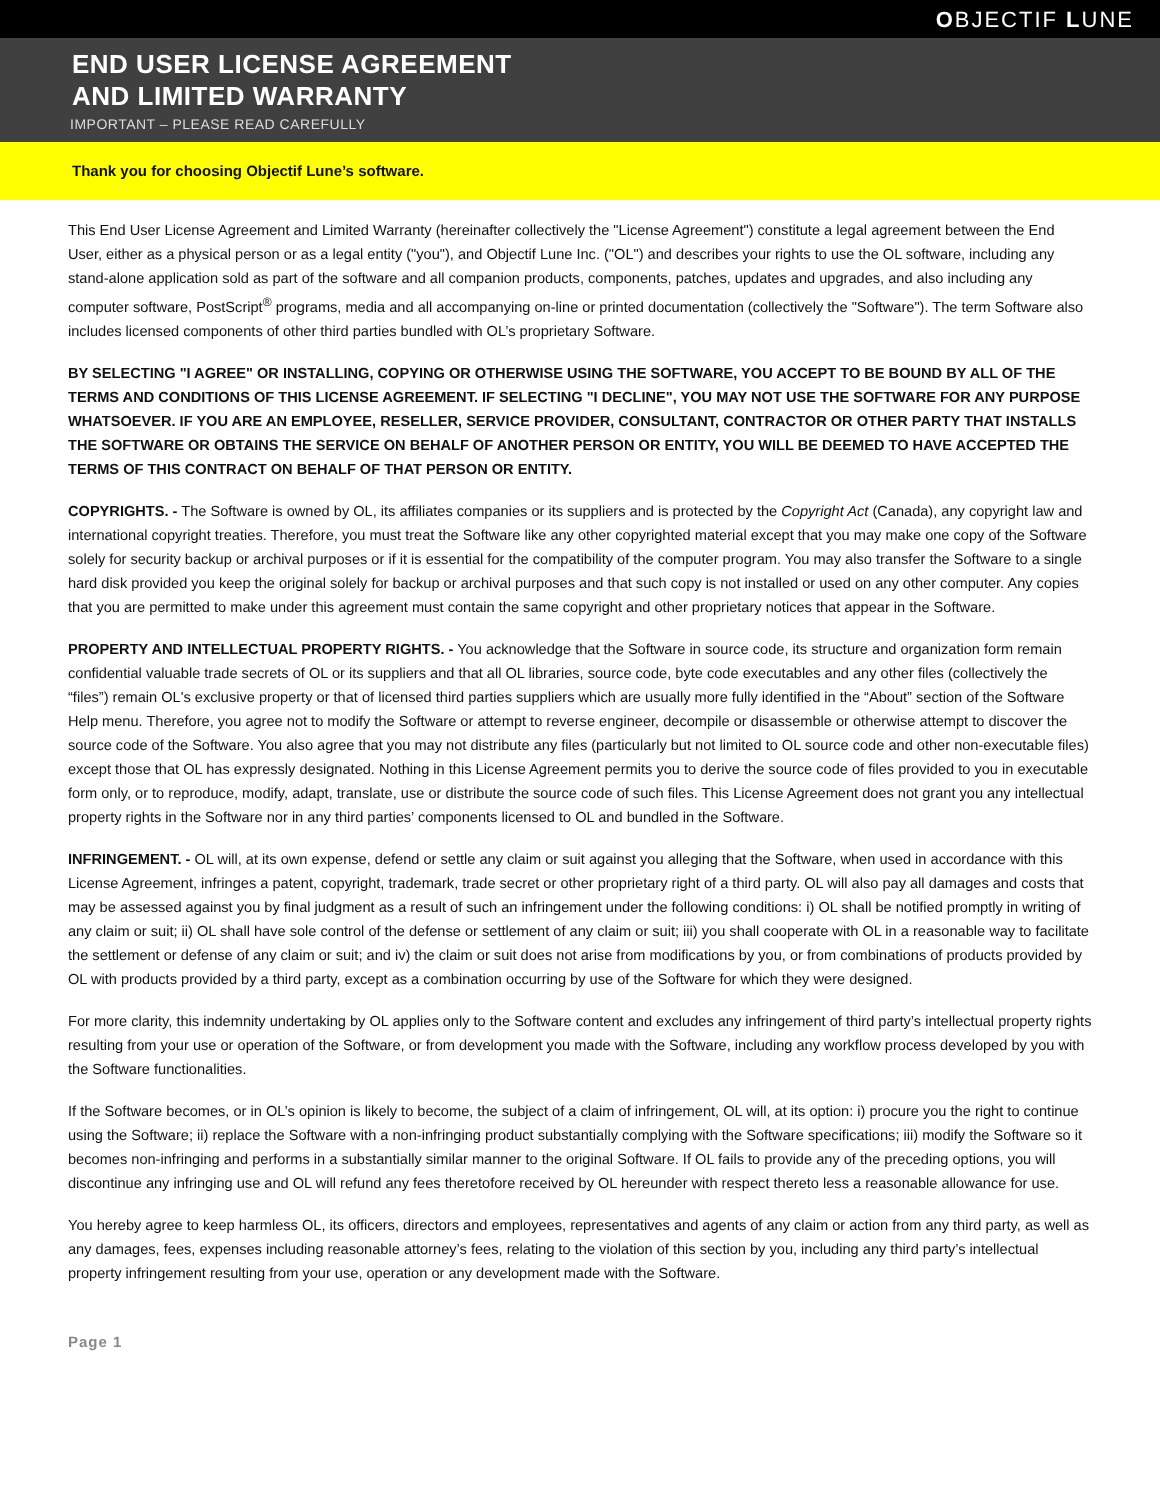OBJECTIF LUNE
END USER LICENSE AGREEMENT
AND LIMITED WARRANTY
IMPORTANT – PLEASE READ CAREFULLY
Thank you for choosing Objectif Lune’s software.
This End User License Agreement and Limited Warranty (hereinafter collectively the "License Agreement") constitute a legal agreement between the End User, either as a physical person or as a legal entity ("you"), and Objectif Lune Inc. ("OL") and describes your rights to use the OL software, including any stand-alone application sold as part of the software and all companion products, components, patches, updates and upgrades, and also including any computer software, PostScript<sup>®</sup> programs, media and all accompanying on-line or printed documentation (collectively the "Software"). The term Software also includes licensed components of other third parties bundled with OL’s proprietary Software.
BY SELECTING "I AGREE" OR INSTALLING, COPYING OR OTHERWISE USING THE SOFTWARE, YOU ACCEPT TO BE BOUND BY ALL OF THE TERMS AND CONDITIONS OF THIS LICENSE AGREEMENT. IF SELECTING "I DECLINE", YOU MAY NOT USE THE SOFTWARE FOR ANY PURPOSE WHATSOEVER. IF YOU ARE AN EMPLOYEE, RESELLER, SERVICE PROVIDER, CONSULTANT, CONTRACTOR OR OTHER PARTY THAT INSTALLS THE SOFTWARE OR OBTAINS THE SERVICE ON BEHALF OF ANOTHER PERSON OR ENTITY, YOU WILL BE DEEMED TO HAVE ACCEPTED THE TERMS OF THIS CONTRACT ON BEHALF OF THAT PERSON OR ENTITY.
COPYRIGHTS. - The Software is owned by OL, its affiliates companies or its suppliers and is protected by the Copyright Act (Canada), any copyright law and international copyright treaties. Therefore, you must treat the Software like any other copyrighted material except that you may make one copy of the Software solely for security backup or archival purposes or if it is essential for the compatibility of the computer program. You may also transfer the Software to a single hard disk provided you keep the original solely for backup or archival purposes and that such copy is not installed or used on any other computer. Any copies that you are permitted to make under this agreement must contain the same copyright and other proprietary notices that appear in the Software.
PROPERTY AND INTELLECTUAL PROPERTY RIGHTS. - You acknowledge that the Software in source code, its structure and organization form remain confidential valuable trade secrets of OL or its suppliers and that all OL libraries, source code, byte code executables and any other files (collectively the “files”) remain OL's exclusive property or that of licensed third parties suppliers which are usually more fully identified in the “About” section of the Software Help menu. Therefore, you agree not to modify the Software or attempt to reverse engineer, decompile or disassemble or otherwise attempt to discover the source code of the Software. You also agree that you may not distribute any files (particularly but not limited to OL source code and other non-executable files) except those that OL has expressly designated. Nothing in this License Agreement permits you to derive the source code of files provided to you in executable form only, or to reproduce, modify, adapt, translate, use or distribute the source code of such files. This License Agreement does not grant you any intellectual property rights in the Software nor in any third parties’ components licensed to OL and bundled in the Software.
INFRINGEMENT. - OL will, at its own expense, defend or settle any claim or suit against you alleging that the Software, when used in accordance with this License Agreement, infringes a patent, copyright, trademark, trade secret or other proprietary right of a third party. OL will also pay all damages and costs that may be assessed against you by final judgment as a result of such an infringement under the following conditions: i) OL shall be notified promptly in writing of any claim or suit; ii) OL shall have sole control of the defense or settlement of any claim or suit; iii) you shall cooperate with OL in a reasonable way to facilitate the settlement or defense of any claim or suit; and iv) the claim or suit does not arise from modifications by you, or from combinations of products provided by OL with products provided by a third party, except as a combination occurring by use of the Software for which they were designed.
For more clarity, this indemnity undertaking by OL applies only to the Software content and excludes any infringement of third party’s intellectual property rights resulting from your use or operation of the Software, or from development you made with the Software, including any workflow process developed by you with the Software functionalities.
If the Software becomes, or in OL’s opinion is likely to become, the subject of a claim of infringement, OL will, at its option: i) procure you the right to continue using the Software; ii) replace the Software with a non-infringing product substantially complying with the Software specifications; iii) modify the Software so it becomes non-infringing and performs in a substantially similar manner to the original Software. If OL fails to provide any of the preceding options, you will discontinue any infringing use and OL will refund any fees theretofore received by OL hereunder with respect thereto less a reasonable allowance for use.
You hereby agree to keep harmless OL, its officers, directors and employees, representatives and agents of any claim or action from any third party, as well as any damages, fees, expenses including reasonable attorney’s fees, relating to the violation of this section by you, including any third party’s intellectual property infringement resulting from your use, operation or any development made with the Software.
Page 1